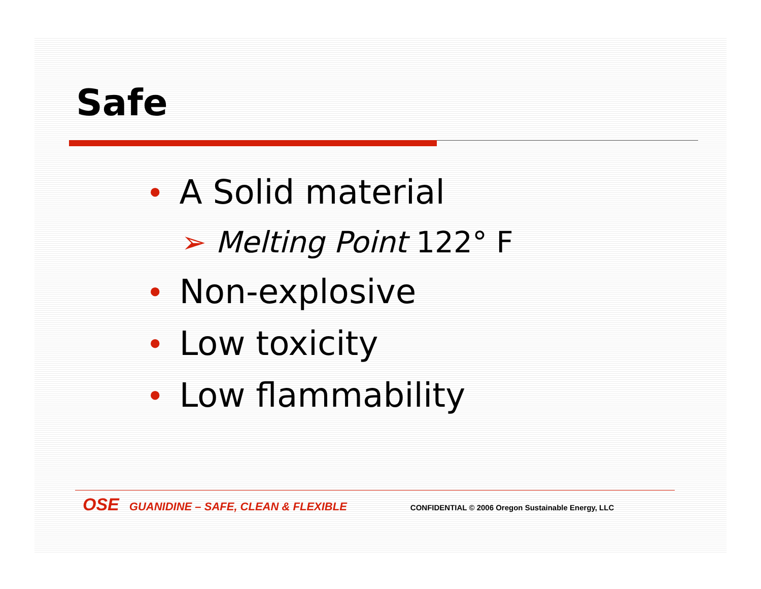Safe
• A Solid material
➢ Melting Point 122° F
• Non-explosive
• Low toxicity
• Low flammability
OSE GUANIDINE – SAFE, CLEAN & FLEXIBLE CONFIDENTIAL © 2006 Oregon Sustainable Energy, LLC